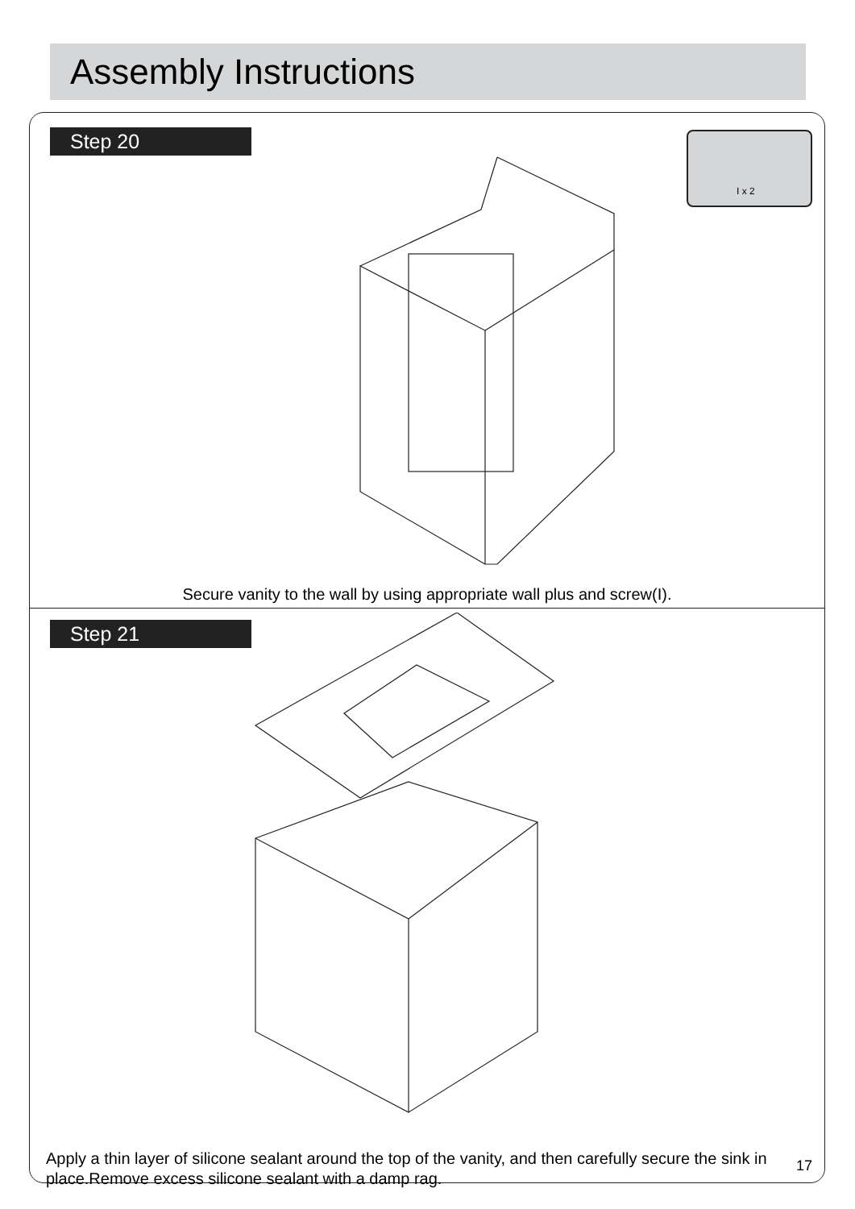Assembly Instructions
Step 20 I x 2
Secure vanity to the wall by using appropriate wall plus and screw(I).
Step 21
Apply a thin layer of silicone sealant around the top of the vanity, and then carefully secure the sink in place.Remove excess silicone sealant with a damp rag.
17